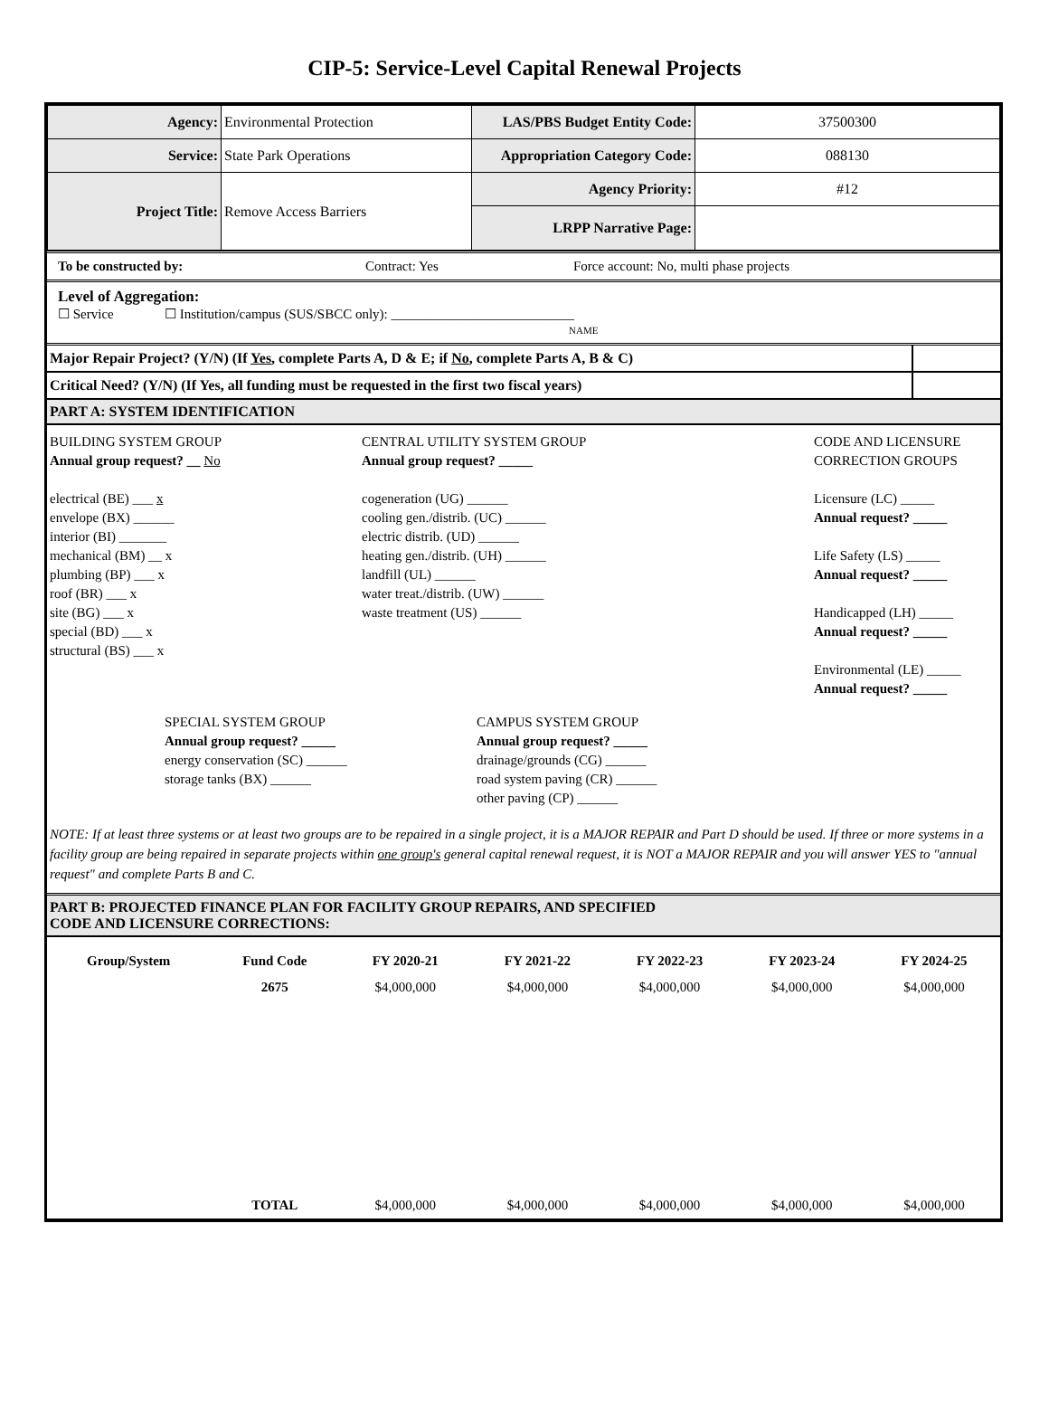CIP-5: Service-Level Capital Renewal Projects
| Agency: | Environmental Protection | LAS/PBS Budget Entity Code: | 37500300 |
| Service: | State Park Operations | Appropriation Category Code: | 088130 |
| Project Title: | Remove Access Barriers | Agency Priority: | #12 |
| | | LRPP Narrative Page: | |
To be constructed by: Contract: Yes Force account: No, multi phase projects
Level of Aggregation:
☐ Service ☐ Institution/campus (SUS/SBCC only): ___________________________
NAME
Major Repair Project? (Y/N) (If Yes, complete Parts A, D & E; if No, complete Parts A, B & C)
Critical Need? (Y/N) (If Yes, all funding must be requested in the first two fiscal years)
PART A: SYSTEM IDENTIFICATION
BUILDING SYSTEM GROUP
Annual group request? __ No
electrical (BE) ___ x
envelope (BX) ______
interior (BI) _______
mechanical (BM) __ x
plumbing (BP) ___ x
roof (BR) ___ x
site (BG) ___ x
special (BD) ___ x
structural (BS) ___ x
CENTRAL UTILITY SYSTEM GROUP
Annual group request? _____
cogeneration (UG) ______
cooling gen./distrib. (UC) ______
electric distrib. (UD) ______
heating gen./distrib. (UH) ______
landfill (UL) ______
water treat./distrib. (UW) ______
waste treatment (US) ______
CODE AND LICENSURE
CORRECTION GROUPS
Licensure (LC) _____
Annual request? _____
Life Safety (LS) _____
Annual request? _____
Handicapped (LH) _____
Annual request? _____
Environmental (LE) _____
Annual request? _____
SPECIAL SYSTEM GROUP
Annual group request? _____
energy conservation (SC) ______
storage tanks (BX) ______
CAMPUS SYSTEM GROUP
Annual group request? _____
drainage/grounds (CG) ______
road system paving (CR) ______
other paving (CP) ______
NOTE: If at least three systems or at least two groups are to be repaired in a single project, it is a MAJOR REPAIR and Part D should be used. If three or more systems in a facility group are being repaired in separate projects within one group's general capital renewal request, it is NOT a MAJOR REPAIR and you will answer YES to "annual request" and complete Parts B and C.
PART B: PROJECTED FINANCE PLAN FOR FACILITY GROUP REPAIRS, AND SPECIFIED
CODE AND LICENSURE CORRECTIONS:
| Group/System | Fund Code | FY 2020-21 | FY 2021-22 | FY 2022-23 | FY 2023-24 | FY 2024-25 |
| --- | --- | --- | --- | --- | --- | --- |
| | 2675 | $4,000,000 | $4,000,000 | $4,000,000 | $4,000,000 | $4,000,000 |
| | TOTAL | $4,000,000 | $4,000,000 | $4,000,000 | $4,000,000 | $4,000,000 |